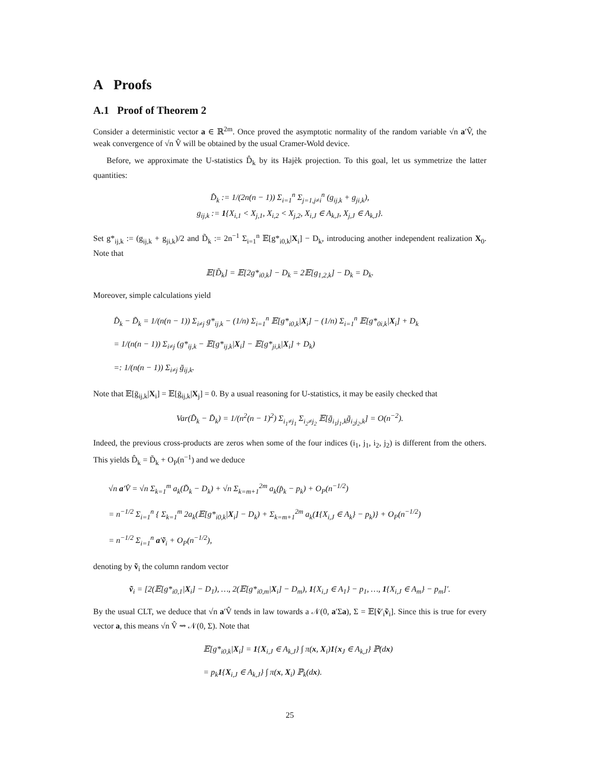A Proofs
A.1 Proof of Theorem 2
Consider a deterministic vector a ∈ ℝ<sup>2m</sup>. Once proved the asymptotic normality of the random variable √n a′V̂, the weak convergence of √n V̂ will be obtained by the usual Cramer-Wold device.
Before, we approximate the U-statistics D̂<sub>k</sub> by its Hajèk projection. To this goal, let us symmetrize the latter quantities:
D̂<sub>k</sub> := 1/(2n(n − 1)) Σ<sub>i=1</sub><sup>n</sup> Σ<sub>j=1,j≠i</sub><sup>n</sup> (g<sub>ij,k</sub> + g<sub>ji,k</sub>),
g<sub>ij,k</sub> := 1{X<sub>i,1</sub> < X<sub>j,1</sub>, X<sub>i,2</sub> < X<sub>j,2</sub>, X<sub>i,J</sub> ∈ A<sub>k,J</sub>, X<sub>j,J</sub> ∈ A<sub>k,J</sub>}.
Set g*<sub>ij,k</sub> := (g<sub>ij,k</sub> + g<sub>ji,k</sub>)/2 and D̃<sub>k</sub> := 2n<sup>−1</sup> Σ<sub>i=1</sub><sup>n</sup> 𝔼[g*<sub>i0,k</sub>|X<sub>i</sub>] − D<sub>k</sub>, introducing another independent realization X<sub>0</sub>. Note that
𝔼[D̃<sub>k</sub>] = 𝔼[2g*<sub>i0,k</sub>] − D<sub>k</sub> = 2𝔼[g<sub>1,2,k</sub>] − D<sub>k</sub> = D<sub>k</sub>.
Moreover, simple calculations yield
D̂<sub>k</sub> − D̃<sub>k</sub> = 1/(n(n − 1)) Σ<sub>i≠j</sub> g*<sub>ij,k</sub> − (1/n) Σ<sub>i=1</sub><sup>n</sup> 𝔼[g*<sub>i0,k</sub>|X<sub>i</sub>] − (1/n) Σ<sub>i=1</sub><sup>n</sup> 𝔼[g*<sub>0i,k</sub>|X<sub>i</sub>] + D<sub>k</sub>
= 1/(n(n − 1)) Σ<sub>i≠j</sub> (g*<sub>ij,k</sub> − 𝔼[g*<sub>ij,k</sub>|X<sub>i</sub>] − 𝔼[g*<sub>ji,k</sub>|X<sub>i</sub>] + D<sub>k</sub>)
=: 1/(n(n − 1)) Σ<sub>i≠j</sub> ḡ<sub>ij,k</sub>.
Note that 𝔼[ḡ<sub>ij,k</sub>|X<sub>i</sub>] = 𝔼[ḡ<sub>ij,k</sub>|X<sub>j</sub>] = 0. By a usual reasoning for U-statistics, it may be easily checked that
Var(D̂<sub>k</sub> − D̃<sub>k</sub>) = 1/(n<sup>2</sup>(n − 1)<sup>2</sup>) Σ<sub>i<sub>1</sub>≠j<sub>1</sub></sub> Σ<sub>i<sub>2</sub>≠j<sub>2</sub></sub> 𝔼[ḡ<sub>i<sub>1</sub>j<sub>1</sub>,k</sub>ḡ<sub>i<sub>2</sub>j<sub>2</sub>,k</sub>] = O(n<sup>−2</sup>).
Indeed, the previous cross-products are zeros when some of the four indices (i<sub>1</sub>, j<sub>1</sub>, i<sub>2</sub>, j<sub>2</sub>) is different from the others. This yields D̂<sub>k</sub> = D̃<sub>k</sub> + O<sub>P</sub>(n<sup>−1</sup>) and we deduce
√n a′V̂ = √n Σ<sub>k=1</sub><sup>m</sup> a<sub>k</sub>(D̃<sub>k</sub> − D<sub>k</sub>) + √n Σ<sub>k=m+1</sub><sup>2m</sup> a<sub>k</sub>(p̂<sub>k</sub> − p<sub>k</sub>) + O<sub>P</sub>(n<sup>−1/2</sup>)
= n<sup>−1/2</sup> Σ<sub>i=1</sub><sup>n</sup> { Σ<sub>k=1</sub><sup>m</sup> 2a<sub>k</sub>(𝔼[g*<sub>i0,k</sub>|X<sub>i</sub>] − D<sub>k</sub>) + Σ<sub>k=m+1</sub><sup>2m</sup> a<sub>k</sub>(1{X<sub>i,J</sub> ∈ A<sub>k</sub>} − p<sub>k</sub>)} + O<sub>P</sub>(n<sup>−1/2</sup>)
= n<sup>−1/2</sup> Σ<sub>i=1</sub><sup>n</sup> a′ṽ<sub>i</sub> + O<sub>P</sub>(n<sup>−1/2</sup>),
denoting by ṽ<sub>i</sub> the column random vector
ṽ<sub>i</sub> = [2(𝔼[g*<sub>i0,1</sub>|X<sub>i</sub>] − D<sub>1</sub>), …, 2(𝔼[g*<sub>i0,m</sub>|X<sub>i</sub>] − D<sub>m</sub>), 1{X<sub>i,J</sub> ∈ A<sub>1</sub>} − p<sub>1</sub>, …, 1{X<sub>i,J</sub> ∈ A<sub>m</sub>} − p<sub>m</sub>]′.
By the usual CLT, we deduce that √n a′V̂ tends in law towards a 𝒩(0, a′Σa), Σ = 𝔼[ṽ′<sub>i</sub>ṽ<sub>i</sub>]. Since this is true for every vector a, this means √n V̂ ⇝ 𝒩(0, Σ). Note that
𝔼[g*<sub>i0,k</sub>|X<sub>i</sub>] = 1{X<sub>i,J</sub> ∈ A<sub>k,J</sub>} ∫ π(x, X<sub>i</sub>)1{x<sub>J</sub> ∈ A<sub>k,J</sub>} ℙ(dx)
= p<sub>k</sub>1{X<sub>i,J</sub> ∈ A<sub>k,J</sub>} ∫ π(x, X<sub>i</sub>) ℙ<sub>k</sub>(dx).
25